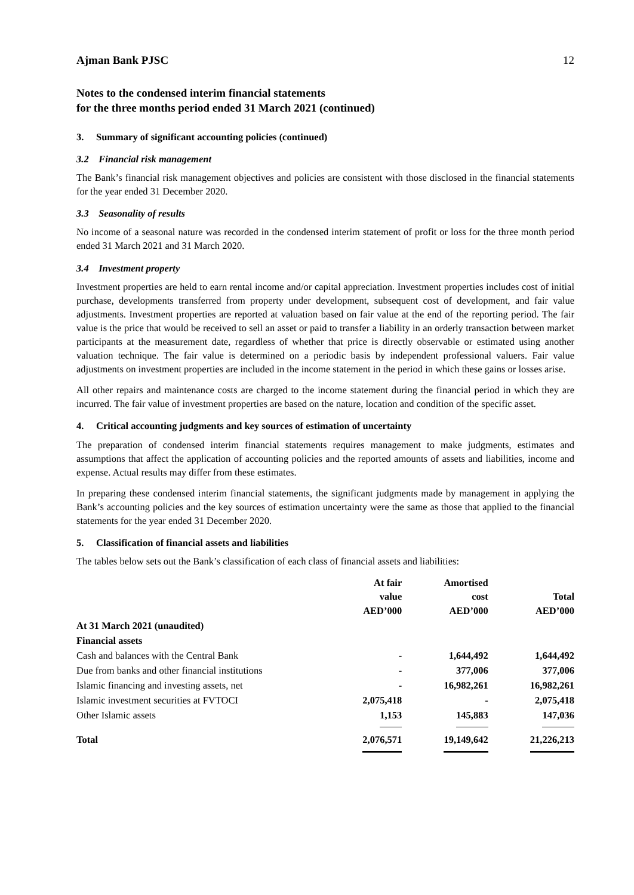Ajman Bank PJSC 12
Notes to the condensed interim financial statements
for the three months period ended 31 March 2021 (continued)
3. Summary of significant accounting policies (continued)
3.2 Financial risk management
The Bank’s financial risk management objectives and policies are consistent with those disclosed in the financial statements for the year ended 31 December 2020.
3.3 Seasonality of results
No income of a seasonal nature was recorded in the condensed interim statement of profit or loss for the three month period ended 31 March 2021 and 31 March 2020.
3.4 Investment property
Investment properties are held to earn rental income and/or capital appreciation. Investment properties includes cost of initial purchase, developments transferred from property under development, subsequent cost of development, and fair value adjustments. Investment properties are reported at valuation based on fair value at the end of the reporting period. The fair value is the price that would be received to sell an asset or paid to transfer a liability in an orderly transaction between market participants at the measurement date, regardless of whether that price is directly observable or estimated using another valuation technique. The fair value is determined on a periodic basis by independent professional valuers. Fair value adjustments on investment properties are included in the income statement in the period in which these gains or losses arise.
All other repairs and maintenance costs are charged to the income statement during the financial period in which they are incurred. The fair value of investment properties are based on the nature, location and condition of the specific asset.
4. Critical accounting judgments and key sources of estimation of uncertainty
The preparation of condensed interim financial statements requires management to make judgments, estimates and assumptions that affect the application of accounting policies and the reported amounts of assets and liabilities, income and expense. Actual results may differ from these estimates.
In preparing these condensed interim financial statements, the significant judgments made by management in applying the Bank’s accounting policies and the key sources of estimation uncertainty were the same as those that applied to the financial statements for the year ended 31 December 2020.
5. Classification of financial assets and liabilities
The tables below sets out the Bank’s classification of each class of financial assets and liabilities:
| | At fair value AED’000 | Amortised cost AED’000 | Total AED’000 |
| --- | --- | --- | --- |
| At 31 March 2021 (unaudited) | | | |
| Financial assets | | | |
| Cash and balances with the Central Bank | - | 1,644,492 | 1,644,492 |
| Due from banks and other financial institutions | - | 377,006 | 377,006 |
| Islamic financing and investing assets, net | - | 16,982,261 | 16,982,261 |
| Islamic investment securities at FVTOCI | 2,075,418 | - | 2,075,418 |
| Other Islamic assets | 1,153 | 145,883 | 147,036 |
| Total | 2,076,571 | 19,149,642 | 21,226,213 |